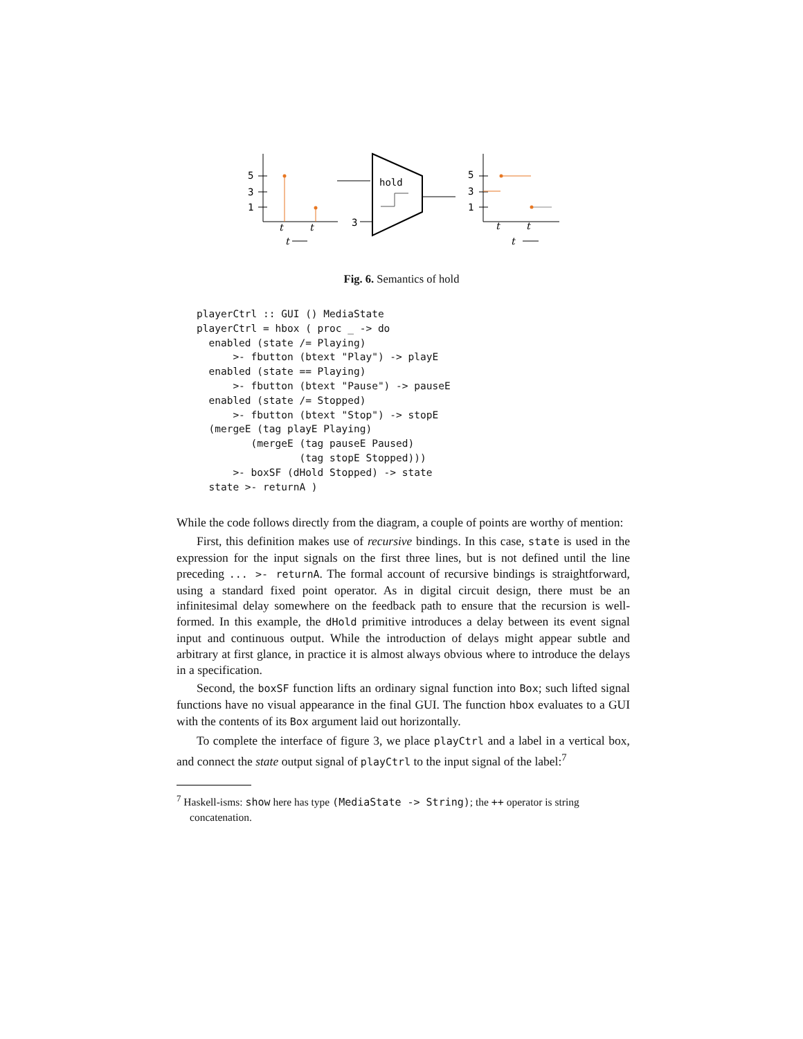5
3
1
t
t
t
hold
3
5
3
1
t
t
t
Fig. 6. Semantics of hold
playerCtrl :: GUI () MediaState
playerCtrl = hbox ( proc _ -> do
  enabled (state /= Playing)
      >- fbutton (btext "Play") -> playE
  enabled (state == Playing)
      >- fbutton (btext "Pause") -> pauseE
  enabled (state /= Stopped)
      >- fbutton (btext "Stop") -> stopE
  (mergeE (tag playE Playing)
         (mergeE (tag pauseE Paused)
                 (tag stopE Stopped)))
      >- boxSF (dHold Stopped) -> state
  state >- returnA )
While the code follows directly from the diagram, a couple of points are worthy of mention:
First, this definition makes use of recursive bindings. In this case, state is used in the expression for the input signals on the first three lines, but is not defined until the line preceding ... >- returnA. The formal account of recursive bindings is straightforward, using a standard fixed point operator. As in digital circuit design, there must be an infinitesimal delay somewhere on the feedback path to ensure that the recursion is well-formed. In this example, the dHold primitive introduces a delay between its event signal input and continuous output. While the introduction of delays might appear subtle and arbitrary at first glance, in practice it is almost always obvious where to introduce the delays in a specification.
Second, the boxSF function lifts an ordinary signal function into Box; such lifted signal functions have no visual appearance in the final GUI. The function hbox evaluates to a GUI with the contents of its Box argument laid out horizontally.
To complete the interface of figure 3, we place playCtrl and a label in a vertical box, and connect the state output signal of playCtrl to the input signal of the label:<sup>7</sup>
<sup>7</sup> Haskell-isms: show here has type (MediaState -> String); the ++ operator is string concatenation.